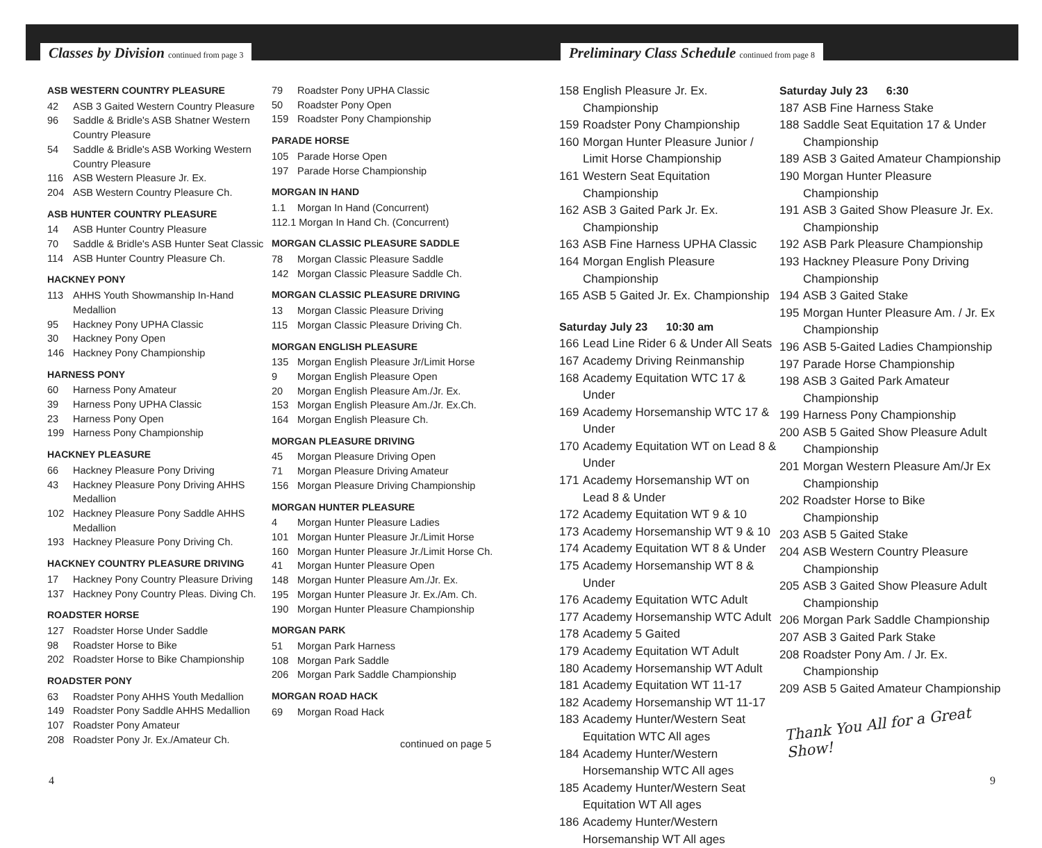Classes by Division continued from page 3
Preliminary Class Schedule continued from page 8
ASB WESTERN COUNTRY PLEASURE
42 ASB 3 Gaited Western Country Pleasure
96 Saddle & Bridle's ASB Shatner Western Country Pleasure
54 Saddle & Bridle's ASB Working Western Country Pleasure
116 ASB Western Pleasure Jr. Ex.
204 ASB Western Country Pleasure Ch.
ASB HUNTER COUNTRY PLEASURE
14 ASB Hunter Country Pleasure
70 Saddle & Bridle's ASB Hunter Seat Classic
114 ASB Hunter Country Pleasure Ch.
HACKNEY PONY
113 AHHS Youth Showmanship In-Hand Medallion
95 Hackney Pony UPHA Classic
30 Hackney Pony Open
146 Hackney Pony Championship
HARNESS PONY
60 Harness Pony Amateur
39 Harness Pony UPHA Classic
23 Harness Pony Open
199 Harness Pony Championship
HACKNEY PLEASURE
66 Hackney Pleasure Pony Driving
43 Hackney Pleasure Pony Driving AHHS Medallion
102 Hackney Pleasure Pony Saddle AHHS Medallion
193 Hackney Pleasure Pony Driving Ch.
HACKNEY COUNTRY PLEASURE DRIVING
17 Hackney Pony Country Pleasure Driving
137 Hackney Pony Country Pleas. Diving Ch.
ROADSTER HORSE
127 Roadster Horse Under Saddle
98 Roadster Horse to Bike
202 Roadster Horse to Bike Championship
ROADSTER PONY
63 Roadster Pony AHHS Youth Medallion
149 Roadster Pony Saddle AHHS Medallion
107 Roadster Pony Amateur
208 Roadster Pony Jr. Ex./Amateur Ch.
79 Roadster Pony UPHA Classic
50 Roadster Pony Open
159 Roadster Pony Championship
PARADE HORSE
105 Parade Horse Open
197 Parade Horse Championship
MORGAN IN HAND
1.1 Morgan In Hand (Concurrent)
112.1 Morgan In Hand Ch. (Concurrent)
MORGAN CLASSIC PLEASURE SADDLE
78 Morgan Classic Pleasure Saddle
142 Morgan Classic Pleasure Saddle Ch.
MORGAN CLASSIC PLEASURE DRIVING
13 Morgan Classic Pleasure Driving
115 Morgan Classic Pleasure Driving Ch.
MORGAN ENGLISH PLEASURE
135 Morgan English Pleasure Jr/Limit Horse
9 Morgan English Pleasure Open
20 Morgan English Pleasure Am./Jr. Ex.
153 Morgan English Pleasure Am./Jr. Ex.Ch.
164 Morgan English Pleasure Ch.
MORGAN PLEASURE DRIVING
45 Morgan Pleasure Driving Open
71 Morgan Pleasure Driving Amateur
156 Morgan Pleasure Driving Championship
MORGAN HUNTER PLEASURE
4 Morgan Hunter Pleasure Ladies
101 Morgan Hunter Pleasure Jr./Limit Horse
160 Morgan Hunter Pleasure Jr./Limit Horse Ch.
41 Morgan Hunter Pleasure Open
148 Morgan Hunter Pleasure Am./Jr. Ex.
195 Morgan Hunter Pleasure Jr. Ex./Am. Ch.
190 Morgan Hunter Pleasure Championship
MORGAN PARK
51 Morgan Park Harness
108 Morgan Park Saddle
206 Morgan Park Saddle Championship
MORGAN ROAD HACK
69 Morgan Road Hack
continued on page 5
158 English Pleasure Jr. Ex. Championship
159 Roadster Pony Championship
160 Morgan Hunter Pleasure Junior / Limit Horse Championship
161 Western Seat Equitation Championship
162 ASB 3 Gaited Park Jr. Ex. Championship
163 ASB Fine Harness UPHA Classic
164 Morgan English Pleasure Championship
165 ASB 5 Gaited Jr. Ex. Championship
Saturday July 23 10:30 am
166 Lead Line Rider 6 & Under All Seats
167 Academy Driving Reinmanship
168 Academy Equitation WTC 17 & Under
169 Academy Horsemanship WTC 17 & Under
170 Academy Equitation WT on Lead 8 & Under
171 Academy Horsemanship WT on Lead 8 & Under
172 Academy Equitation WT 9 & 10
173 Academy Horsemanship WT 9 & 10
174 Academy Equitation WT 8 & Under
175 Academy Horsemanship WT 8 & Under
176 Academy Equitation WTC Adult
177 Academy Horsemanship WTC Adult
178 Academy 5 Gaited
179 Academy Equitation WT Adult
180 Academy Horsemanship WT Adult
181 Academy Equitation WT 11-17
182 Academy Horsemanship WT 11-17
183 Academy Hunter/Western Seat Equitation WTC All ages
184 Academy Hunter/Western Horsemanship WTC All ages
185 Academy Hunter/Western Seat Equitation WT All ages
186 Academy Hunter/Western Horsemanship WT All ages
Saturday July 23 6:30
187 ASB Fine Harness Stake
188 Saddle Seat Equitation 17 & Under Championship
189 ASB 3 Gaited Amateur Championship
190 Morgan Hunter Pleasure Championship
191 ASB 3 Gaited Show Pleasure Jr. Ex. Championship
192 ASB Park Pleasure Championship
193 Hackney Pleasure Pony Driving Championship
194 ASB 3 Gaited Stake
195 Morgan Hunter Pleasure Am. / Jr. Ex Championship
196 ASB 5-Gaited Ladies Championship
197 Parade Horse Championship
198 ASB 3 Gaited Park Amateur Championship
199 Harness Pony Championship
200 ASB 5 Gaited Show Pleasure Adult Championship
201 Morgan Western Pleasure Am/Jr Ex Championship
202 Roadster Horse to Bike Championship
203 ASB 5 Gaited Stake
204 ASB Western Country Pleasure Championship
205 ASB 3 Gaited Show Pleasure Adult Championship
206 Morgan Park Saddle Championship
207 ASB 3 Gaited Park Stake
208 Roadster Pony Am. / Jr. Ex. Championship
209 ASB 5 Gaited Amateur Championship
Thank You All for a Great Show!
4 9